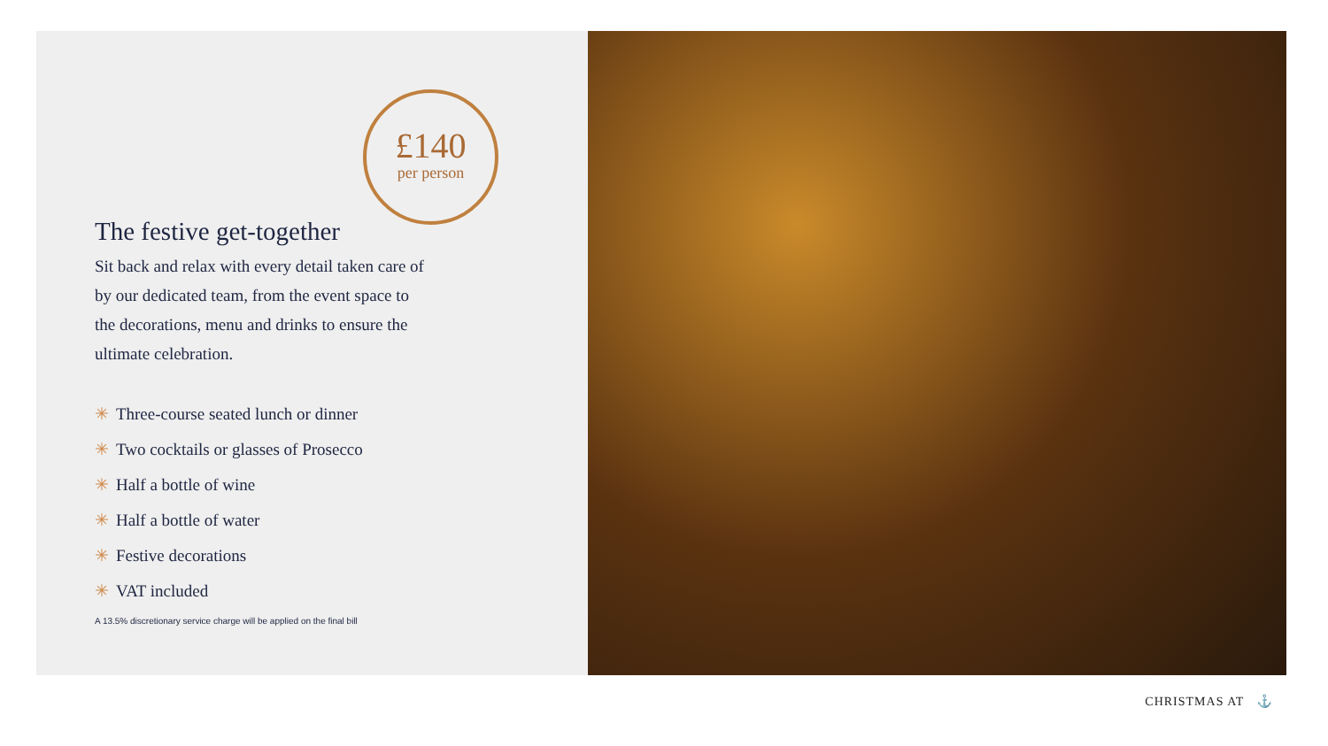£140
per person
The festive get-together
Sit back and relax with every detail taken care of by our dedicated team, from the event space to the decorations, menu and drinks to ensure the ultimate celebration.
✳ Three-course seated lunch or dinner
✳ Two cocktails or glasses of Prosecco
✳ Half a bottle of wine
✳ Half a bottle of water
✳ Festive decorations
✳ VAT included
A 13.5% discretionary service charge will be applied on the final bill
CHRISTMAS AT ⚓